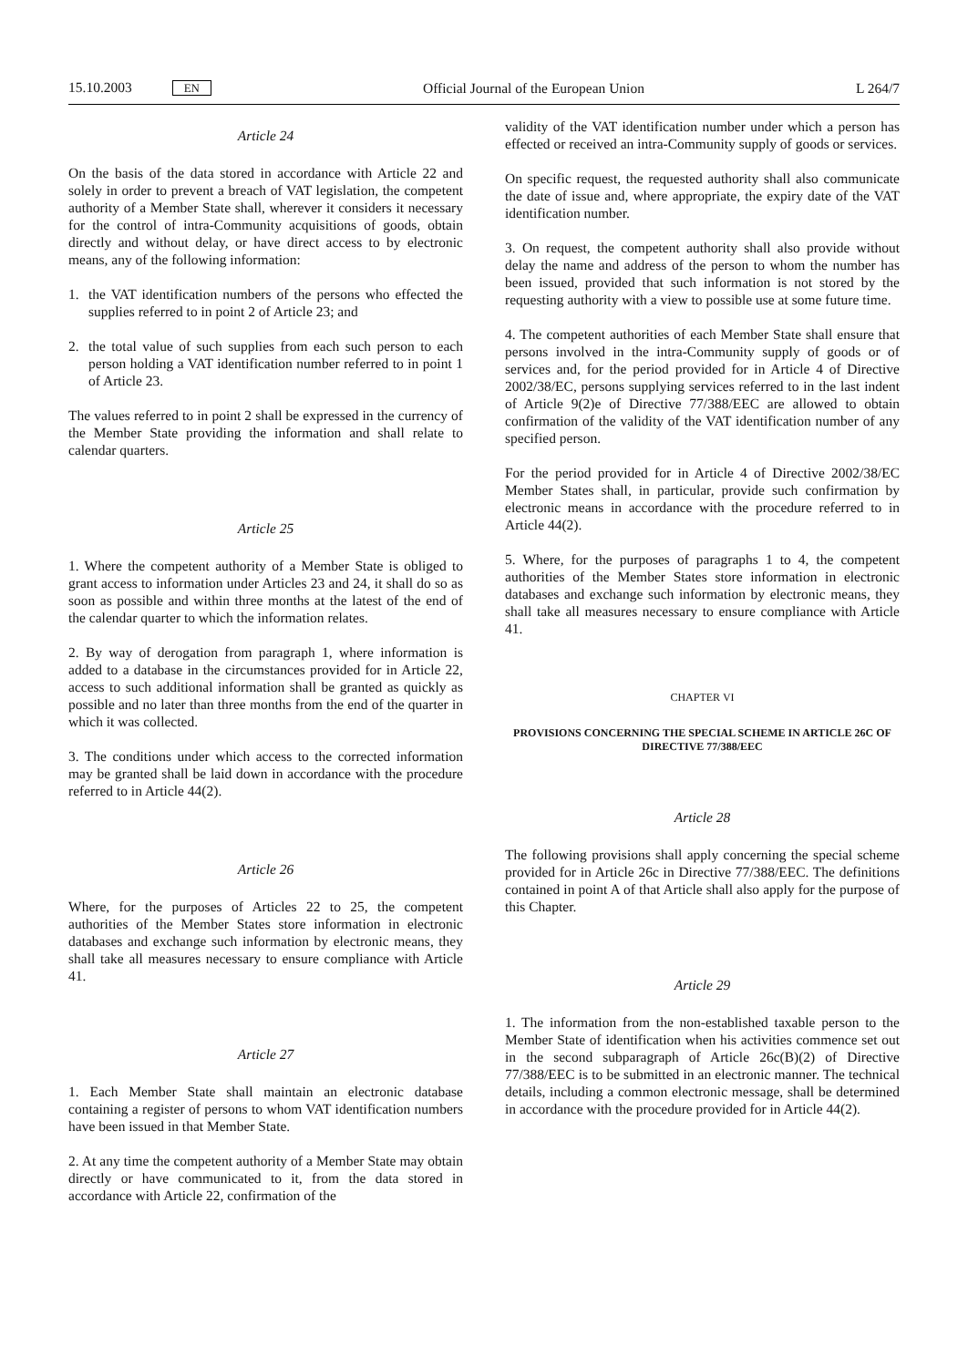15.10.2003 EN
Official Journal of the European Union
L 264/7
Article 24
On the basis of the data stored in accordance with Article 22 and solely in order to prevent a breach of VAT legislation, the competent authority of a Member State shall, wherever it considers it necessary for the control of intra-Community acquisitions of goods, obtain directly and without delay, or have direct access to by electronic means, any of the following information:
1. the VAT identification numbers of the persons who effected the supplies referred to in point 2 of Article 23; and
2. the total value of such supplies from each such person to each person holding a VAT identification number referred to in point 1 of Article 23.
The values referred to in point 2 shall be expressed in the currency of the Member State providing the information and shall relate to calendar quarters.
Article 25
1. Where the competent authority of a Member State is obliged to grant access to information under Articles 23 and 24, it shall do so as soon as possible and within three months at the latest of the end of the calendar quarter to which the information relates.
2. By way of derogation from paragraph 1, where information is added to a database in the circumstances provided for in Article 22, access to such additional information shall be granted as quickly as possible and no later than three months from the end of the quarter in which it was collected.
3. The conditions under which access to the corrected information may be granted shall be laid down in accordance with the procedure referred to in Article 44(2).
Article 26
Where, for the purposes of Articles 22 to 25, the competent authorities of the Member States store information in electronic databases and exchange such information by electronic means, they shall take all measures necessary to ensure compliance with Article 41.
Article 27
1. Each Member State shall maintain an electronic database containing a register of persons to whom VAT identification numbers have been issued in that Member State.
2. At any time the competent authority of a Member State may obtain directly or have communicated to it, from the data stored in accordance with Article 22, confirmation of the
validity of the VAT identification number under which a person has effected or received an intra-Community supply of goods or services.
On specific request, the requested authority shall also communicate the date of issue and, where appropriate, the expiry date of the VAT identification number.
3. On request, the competent authority shall also provide without delay the name and address of the person to whom the number has been issued, provided that such information is not stored by the requesting authority with a view to possible use at some future time.
4. The competent authorities of each Member State shall ensure that persons involved in the intra-Community supply of goods or of services and, for the period provided for in Article 4 of Directive 2002/38/EC, persons supplying services referred to in the last indent of Article 9(2)e of Directive 77/388/EEC are allowed to obtain confirmation of the validity of the VAT identification number of any specified person.
For the period provided for in Article 4 of Directive 2002/38/EC Member States shall, in particular, provide such confirmation by electronic means in accordance with the procedure referred to in Article 44(2).
5. Where, for the purposes of paragraphs 1 to 4, the competent authorities of the Member States store information in electronic databases and exchange such information by electronic means, they shall take all measures necessary to ensure compliance with Article 41.
CHAPTER VI
PROVISIONS CONCERNING THE SPECIAL SCHEME IN ARTICLE 26C OF DIRECTIVE 77/388/EEC
Article 28
The following provisions shall apply concerning the special scheme provided for in Article 26c in Directive 77/388/EEC. The definitions contained in point A of that Article shall also apply for the purpose of this Chapter.
Article 29
1. The information from the non-established taxable person to the Member State of identification when his activities commence set out in the second subparagraph of Article 26c(B)(2) of Directive 77/388/EEC is to be submitted in an electronic manner. The technical details, including a common electronic message, shall be determined in accordance with the procedure provided for in Article 44(2).